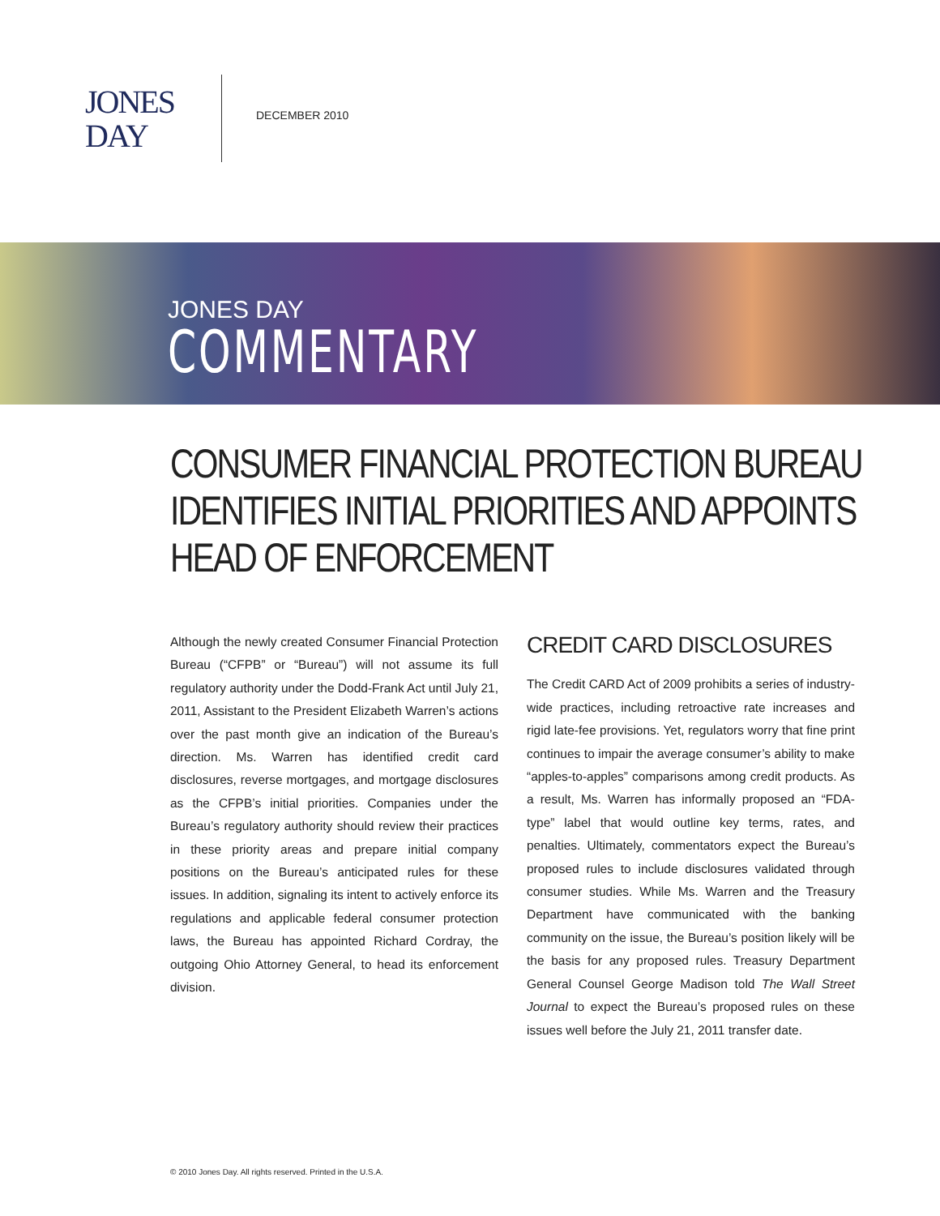JONES
DAY
DECEMBER 2010
JONES DAY
COMMENTARY
CONSUMER FINANCIAL PROTECTION BUREAU IDENTIFIES INITIAL PRIORITIES AND APPOINTS HEAD OF ENFORCEMENT
Although the newly created Consumer Financial Protection Bureau (“CFPB” or “Bureau”) will not assume its full regulatory authority under the Dodd-Frank Act until July 21, 2011, Assistant to the President Elizabeth Warren’s actions over the past month give an indication of the Bureau’s direction. Ms. Warren has identified credit card disclosures, reverse mortgages, and mortgage disclosures as the CFPB’s initial priorities. Companies under the Bureau’s regulatory authority should review their practices in these priority areas and prepare initial company positions on the Bureau’s anticipated rules for these issues. In addition, signaling its intent to actively enforce its regulations and applicable federal consumer protection laws, the Bureau has appointed Richard Cordray, the outgoing Ohio Attorney General, to head its enforcement division.
CREDIT CARD DISCLOSURES
The Credit CARD Act of 2009 prohibits a series of industry-wide practices, including retroactive rate increases and rigid late-fee provisions. Yet, regulators worry that fine print continues to impair the average consumer’s ability to make “apples-to-apples” comparisons among credit products. As a result, Ms. Warren has informally proposed an “FDA-type” label that would outline key terms, rates, and penalties. Ultimately, commentators expect the Bureau’s proposed rules to include disclosures validated through consumer studies. While Ms. Warren and the Treasury Department have communicated with the banking community on the issue, the Bureau’s position likely will be the basis for any proposed rules. Treasury Department General Counsel George Madison told The Wall Street Journal to expect the Bureau’s proposed rules on these issues well before the July 21, 2011 transfer date.
© 2010 Jones Day. All rights reserved. Printed in the U.S.A.